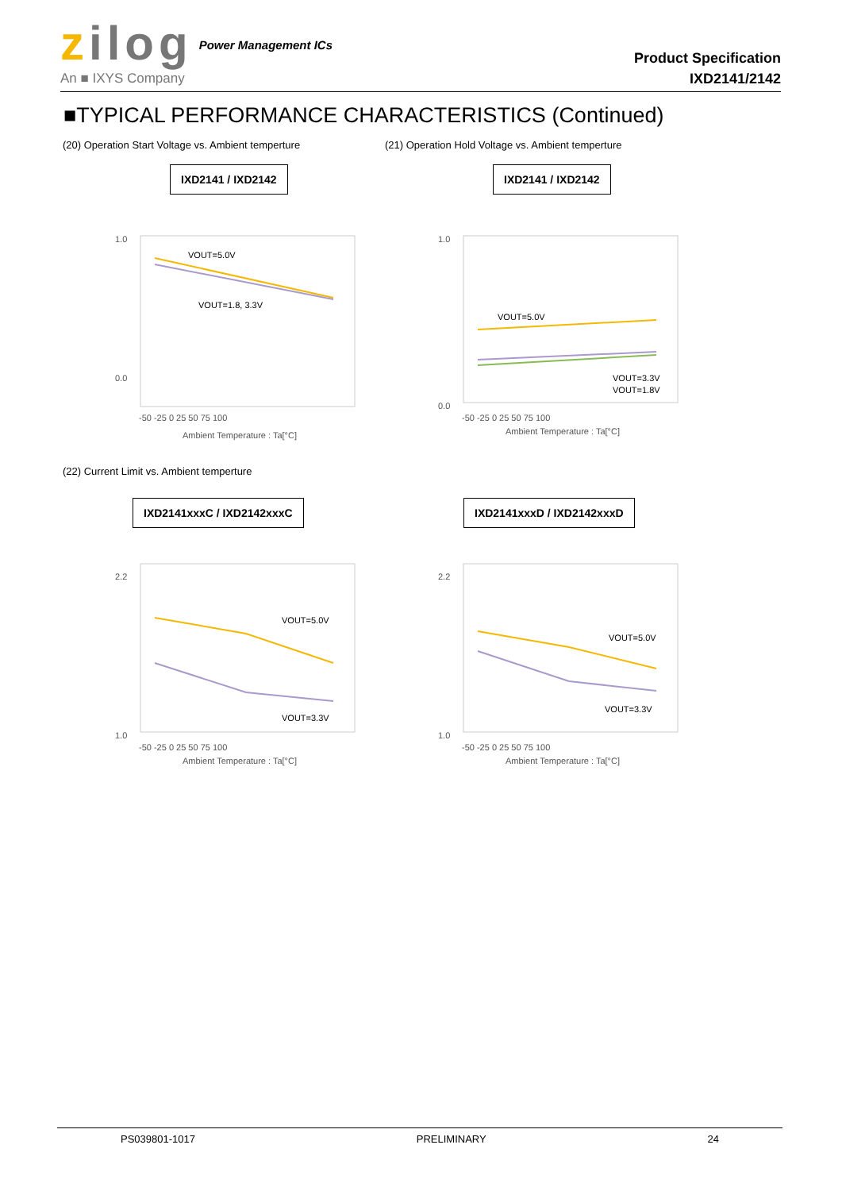zilog
An ■ IXYS Company
Power Management ICs
Product Specification
IXD2141/2142
■TYPICAL PERFORMANCE CHARACTERISTICS (Continued)
(20) Operation Start Voltage vs. Ambient temperture
(21) Operation Hold Voltage vs. Ambient temperture
IXD2141 / IXD2142 IXD2141 / IXD2142
1.0
0.0
-50 -25 0 25 50 75 100
Ambient Temperature : Ta[°C]
VOUT=5.0V
VOUT=1.8, 3.3V
1.0
0.0
-50 -25 0 25 50 75 100
Ambient Temperature : Ta[°C]
VOUT=5.0V
VOUT=3.3V
VOUT=1.8V
(22) Current Limit vs. Ambient temperture
IXD2141xxxC / IXD2142xxxC IXD2141xxxD / IXD2142xxxD
2.2
1.0
-50 -25 0 25 50 75 100
Ambient Temperature : Ta[°C]
VOUT=5.0V
VOUT=3.3V
2.2
1.0
-50 -25 0 25 50 75 100
Ambient Temperature : Ta[°C]
VOUT=5.0V
VOUT=3.3V
PS039801-1017 PRELIMINARY 24